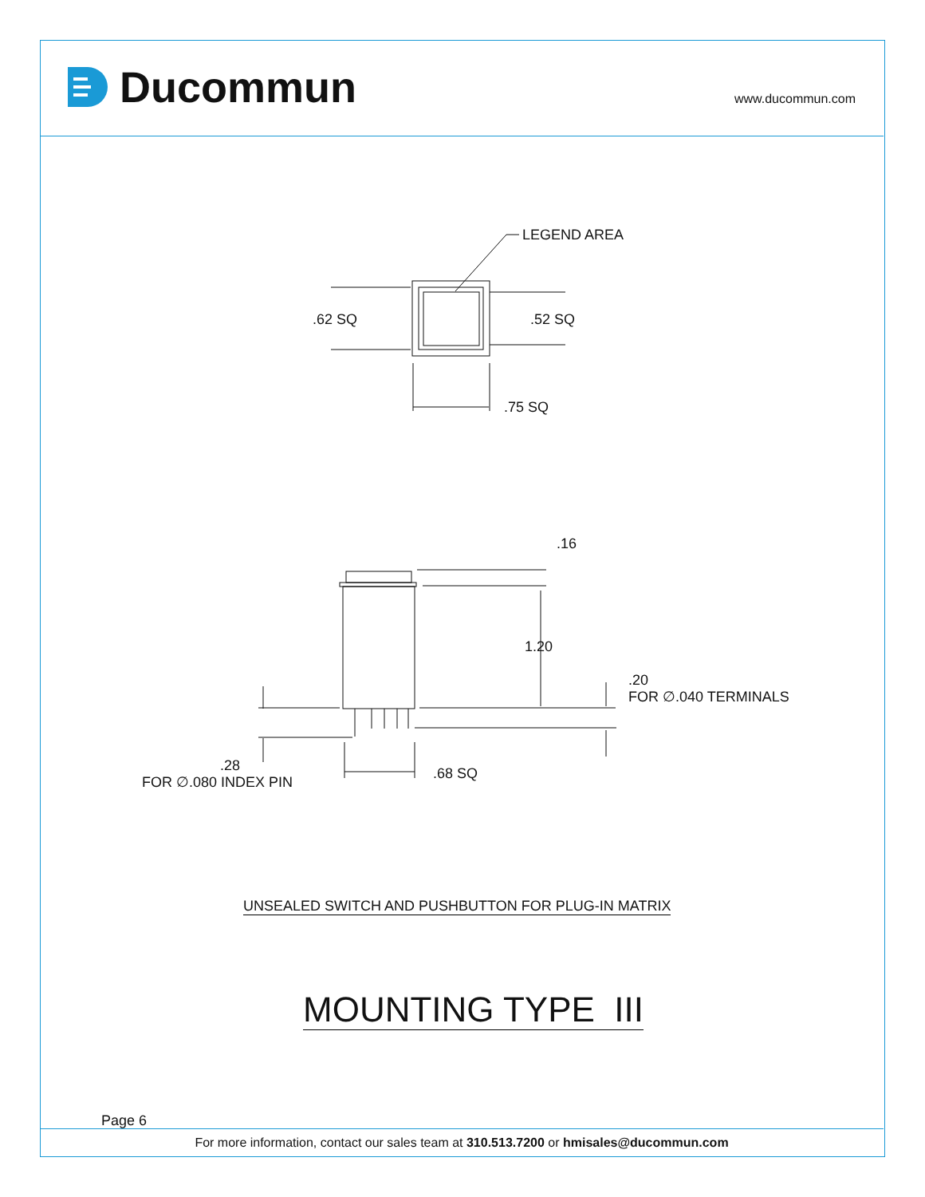Ducommun www.ducommun.com
LEGEND AREA
.62 SQ
.52 SQ
.75 SQ
.16
1.20
.20
FOR ∅.040 TERMINALS
.28
FOR ∅.080 INDEX PIN
.68 SQ
UNSEALED SWITCH AND PUSHBUTTON FOR PLUG-IN MATRIX
MOUNTING TYPE III
Page 6
For more information, contact our sales team at 310.513.7200 or hmisales@ducommun.com